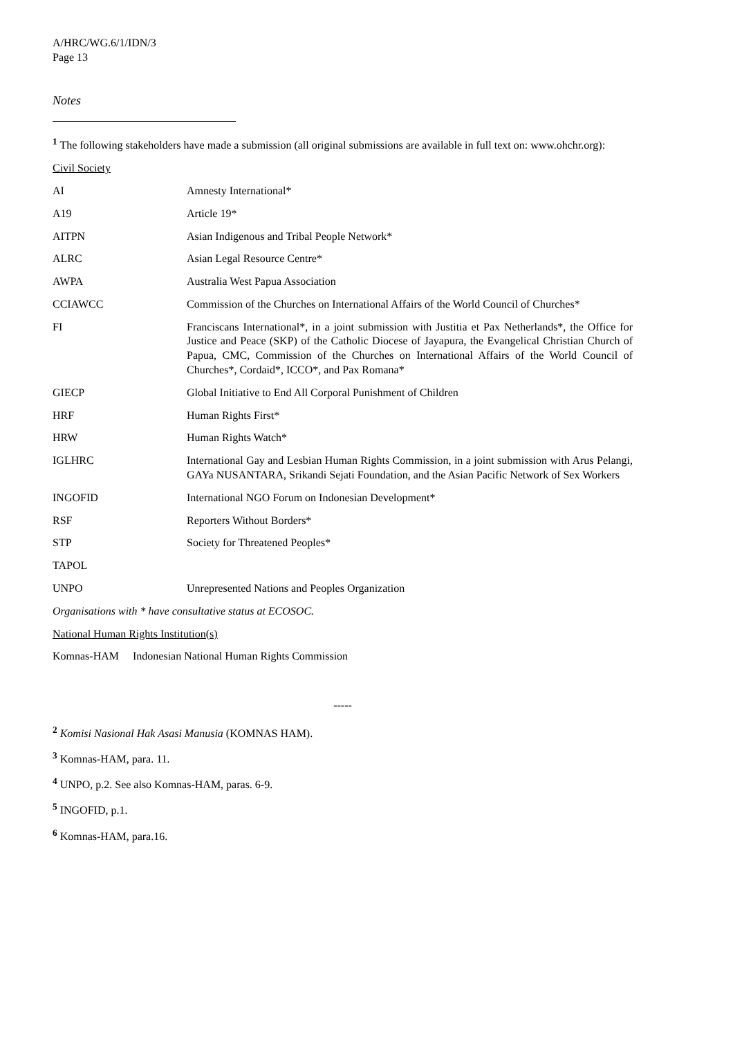A/HRC/WG.6/1/IDN/3
Page 13
Notes
<sup>1</sup> The following stakeholders have made a submission (all original submissions are available in full text on: www.ohchr.org):
Civil Society
| AI | Amnesty International* |
| A19 | Article 19* |
| AITPN | Asian Indigenous and Tribal People Network* |
| ALRC | Asian Legal Resource Centre* |
| AWPA | Australia West Papua Association |
| CCIAWCC | Commission of the Churches on International Affairs of the World Council of Churches* |
| FI | Franciscans International*, in a joint submission with Justitia et Pax Netherlands*, the Office for Justice and Peace (SKP) of the Catholic Diocese of Jayapura, the Evangelical Christian Church of Papua, CMC, Commission of the Churches on International Affairs of the World Council of Churches*, Cordaid*, ICCO*, and Pax Romana* |
| GIECP | Global Initiative to End All Corporal Punishment of Children |
| HRF | Human Rights First* |
| HRW | Human Rights Watch* |
| IGLHRC | International Gay and Lesbian Human Rights Commission, in a joint submission with Arus Pelangi, GAYa NUSANTARA, Srikandi Sejati Foundation, and the Asian Pacific Network of Sex Workers |
| INGOFID | International NGO Forum on Indonesian Development* |
| RSF | Reporters Without Borders* |
| STP | Society for Threatened Peoples* |
| TAPOL | |
| UNPO | Unrepresented Nations and Peoples Organization |
Organisations with * have consultative status at ECOSOC.
National Human Rights Institution(s)
Komnas-HAM Indonesian National Human Rights Commission
-----
<sup>2</sup> Komisi Nasional Hak Asasi Manusia (KOMNAS HAM).
<sup>3</sup> Komnas-HAM, para. 11.
<sup>4</sup> UNPO, p.2. See also Komnas-HAM, paras. 6-9.
<sup>5</sup> INGOFID, p.1.
<sup>6</sup> Komnas-HAM, para.16.